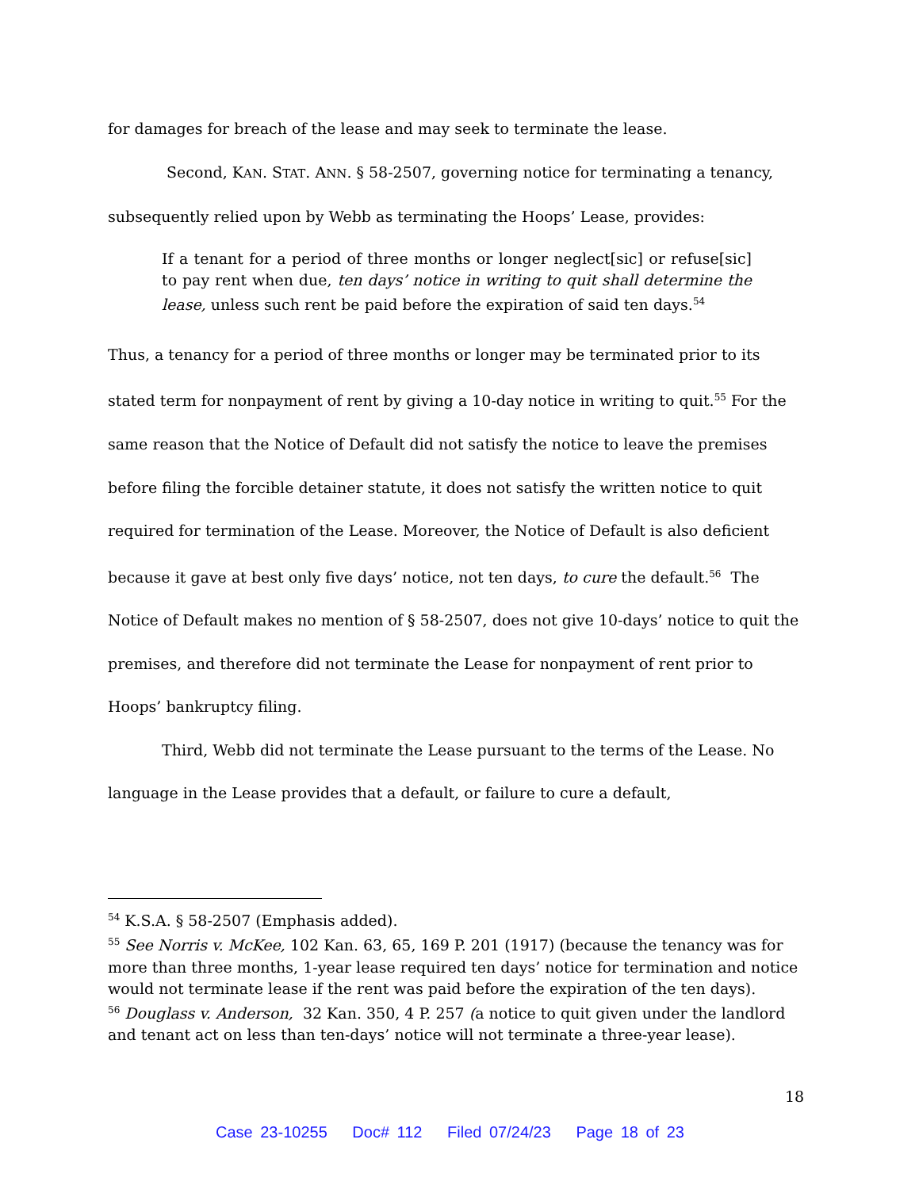for damages for breach of the lease and may seek to terminate the lease.
Second, KAN. STAT. ANN. § 58-2507, governing notice for terminating a tenancy, subsequently relied upon by Webb as terminating the Hoops’ Lease, provides:
If a tenant for a period of three months or longer neglect[sic] or refuse[sic] to pay rent when due, ten days’ notice in writing to quit shall determine the lease, unless such rent be paid before the expiration of said ten days.<sup>54</sup>
Thus, a tenancy for a period of three months or longer may be terminated prior to its stated term for nonpayment of rent by giving a 10-day notice in writing to quit.<sup>55</sup> For the same reason that the Notice of Default did not satisfy the notice to leave the premises before filing the forcible detainer statute, it does not satisfy the written notice to quit required for termination of the Lease. Moreover, the Notice of Default is also deficient because it gave at best only five days’ notice, not ten days, to cure the default.<sup>56</sup> The Notice of Default makes no mention of § 58-2507, does not give 10-days’ notice to quit the premises, and therefore did not terminate the Lease for nonpayment of rent prior to Hoops’ bankruptcy filing.
Third, Webb did not terminate the Lease pursuant to the terms of the Lease. No language in the Lease provides that a default, or failure to cure a default,
<sup>54</sup> K.S.A. § 58-2507 (Emphasis added).
<sup>55</sup> See Norris v. McKee, 102 Kan. 63, 65, 169 P. 201 (1917) (because the tenancy was for more than three months, 1-year lease required ten days’ notice for termination and notice would not terminate lease if the rent was paid before the expiration of the ten days).
<sup>56</sup> Douglass v. Anderson, 32 Kan. 350, 4 P. 257 (a notice to quit given under the landlord and tenant act on less than ten-days’ notice will not terminate a three-year lease).
18
Case 23-10255 Doc# 112 Filed 07/24/23 Page 18 of 23